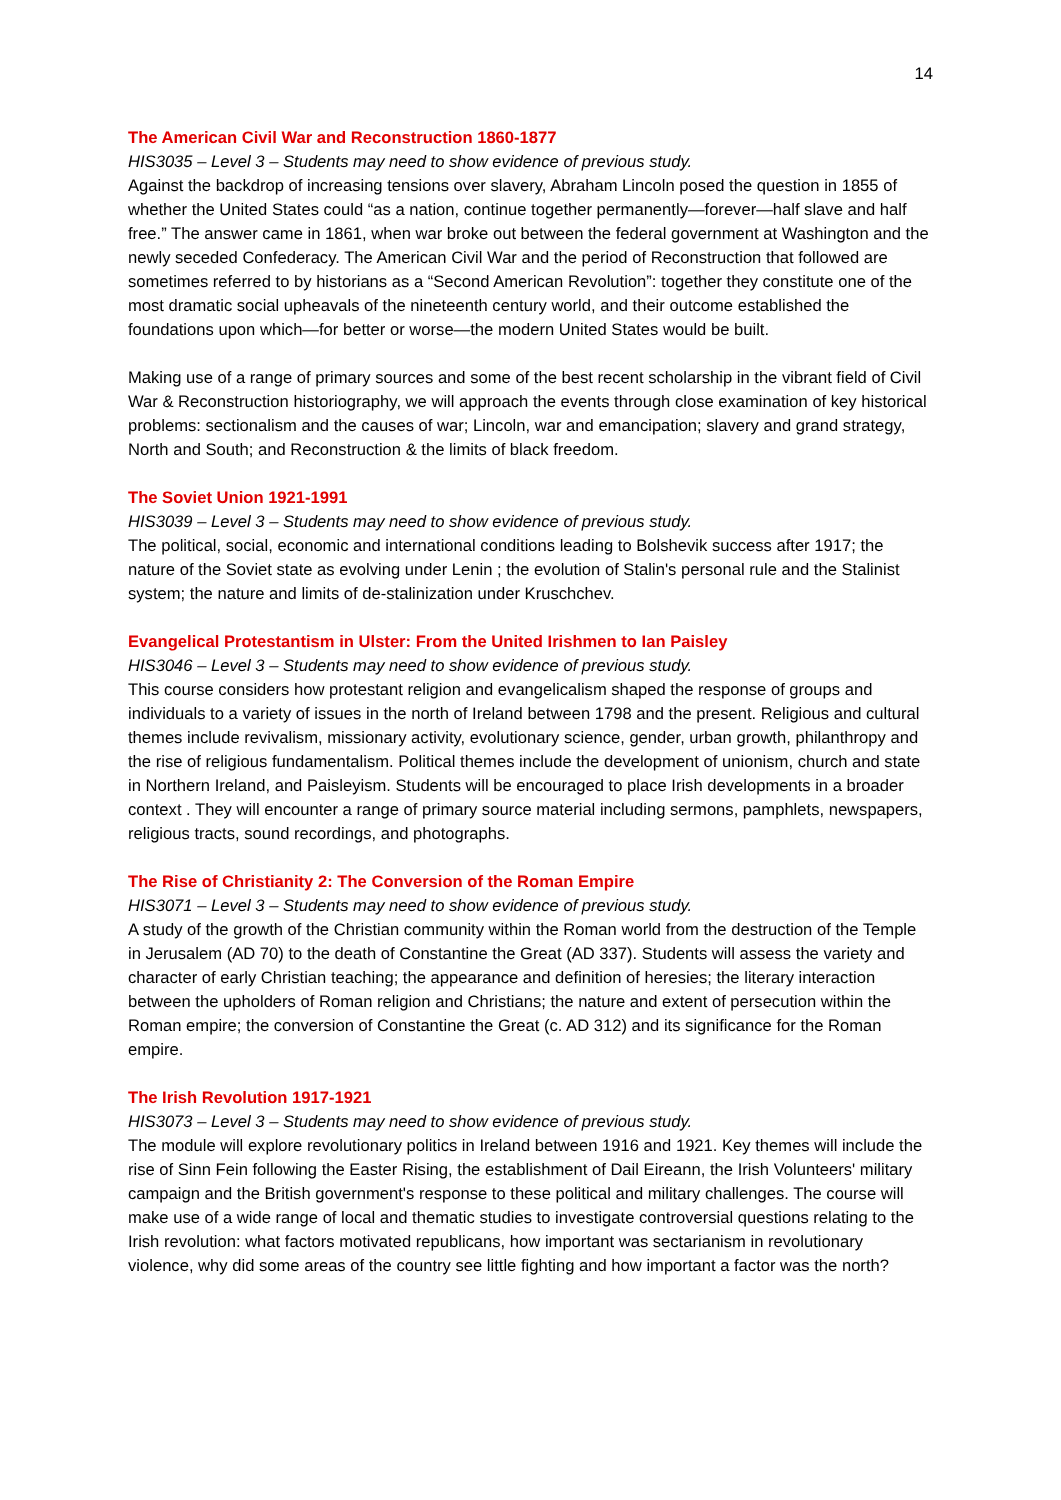14
The American Civil War and Reconstruction 1860-1877
HIS3035 – Level 3 – Students may need to show evidence of previous study.
Against the backdrop of increasing tensions over slavery, Abraham Lincoln posed the question in 1855 of whether the United States could “as a nation, continue together permanently—forever—half slave and half free.” The answer came in 1861, when war broke out between the federal government at Washington and the newly seceded Confederacy. The American Civil War and the period of Reconstruction that followed are sometimes referred to by historians as a “Second American Revolution”: together they constitute one of the most dramatic social upheavals of the nineteenth century world, and their outcome established the foundations upon which—for better or worse—the modern United States would be built.
Making use of a range of primary sources and some of the best recent scholarship in the vibrant field of Civil War & Reconstruction historiography, we will approach the events through close examination of key historical problems: sectionalism and the causes of war; Lincoln, war and emancipation; slavery and grand strategy, North and South; and Reconstruction & the limits of black freedom.
The Soviet Union 1921-1991
HIS3039 – Level 3 – Students may need to show evidence of previous study.
The political, social, economic and international conditions leading to Bolshevik success after 1917; the nature of the Soviet state as evolving under Lenin ; the evolution of Stalin's personal rule and the Stalinist system; the nature and limits of de-stalinization under Kruschchev.
Evangelical Protestantism in Ulster: From the United Irishmen to Ian Paisley
HIS3046 – Level 3 – Students may need to show evidence of previous study.
This course considers how protestant religion and evangelicalism shaped the response of groups and individuals to a variety of issues in the north of Ireland between 1798 and the present. Religious and cultural themes include revivalism, missionary activity, evolutionary science, gender, urban growth, philanthropy and the rise of religious fundamentalism. Political themes include the development of unionism, church and state in Northern Ireland, and Paisleyism. Students will be encouraged to place Irish developments in a broader context . They will encounter a range of primary source material including sermons, pamphlets, newspapers, religious tracts, sound recordings, and photographs.
The Rise of Christianity 2: The Conversion of the Roman Empire
HIS3071 – Level 3 – Students may need to show evidence of previous study.
A study of the growth of the Christian community within the Roman world from the destruction of the Temple in Jerusalem (AD 70) to the death of Constantine the Great (AD 337). Students will assess the variety and character of early Christian teaching; the appearance and definition of heresies; the literary interaction between the upholders of Roman religion and Christians; the nature and extent of persecution within the Roman empire; the conversion of Constantine the Great (c. AD 312) and its significance for the Roman empire.
The Irish Revolution 1917-1921
HIS3073 – Level 3 – Students may need to show evidence of previous study.
The module will explore revolutionary politics in Ireland between 1916 and 1921. Key themes will include the rise of Sinn Fein following the Easter Rising, the establishment of Dail Eireann, the Irish Volunteers' military campaign and the British government's response to these political and military challenges. The course will make use of a wide range of local and thematic studies to investigate controversial questions relating to the Irish revolution: what factors motivated republicans, how important was sectarianism in revolutionary violence, why did some areas of the country see little fighting and how important a factor was the north?